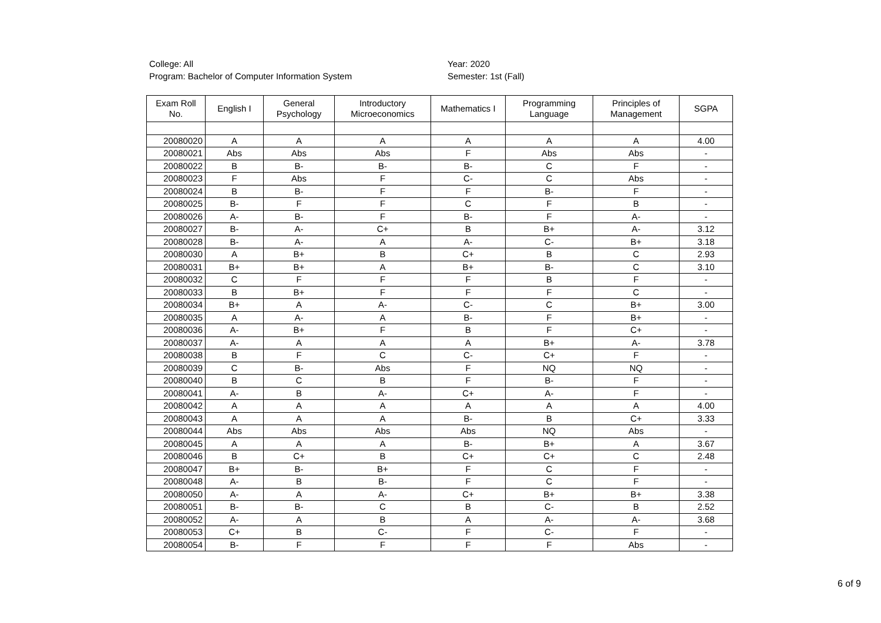College: All
Program: Bachelor of Computer Information System
Year: 2020
Semester: 1st (Fall)
| Exam Roll No. | English I | General Psychology | Introductory Microeconomics | Mathematics I | Programming Language | Principles of Management | SGPA |
| --- | --- | --- | --- | --- | --- | --- | --- |
| 20080020 | A | A | A | A | A | A | 4.00 |
| 20080021 | Abs | Abs | Abs | F | Abs | Abs | - |
| 20080022 | B | B- | B- | B- | C | F | - |
| 20080023 | F | Abs | F | C- | C | Abs | - |
| 20080024 | B | B- | F | F | B- | F | - |
| 20080025 | B- | F | F | C | F | B | - |
| 20080026 | A- | B- | F | B- | F | A- | - |
| 20080027 | B- | A- | C+ | B | B+ | A- | 3.12 |
| 20080028 | B- | A- | A | A- | C- | B+ | 3.18 |
| 20080030 | A | B+ | B | C+ | B | C | 2.93 |
| 20080031 | B+ | B+ | A | B+ | B- | C | 3.10 |
| 20080032 | C | F | F | F | B | F | - |
| 20080033 | B | B+ | F | F | F | C | - |
| 20080034 | B+ | A | A- | C- | C | B+ | 3.00 |
| 20080035 | A | A- | A | B- | F | B+ | - |
| 20080036 | A- | B+ | F | B | F | C+ | - |
| 20080037 | A- | A | A | A | B+ | A- | 3.78 |
| 20080038 | B | F | C | C- | C+ | F | - |
| 20080039 | C | B- | Abs | F | NQ | NQ | - |
| 20080040 | B | C | B | F | B- | F | - |
| 20080041 | A- | B | A- | C+ | A- | F | - |
| 20080042 | A | A | A | A | A | A | 4.00 |
| 20080043 | A | A | A | B- | B | C+ | 3.33 |
| 20080044 | Abs | Abs | Abs | Abs | NQ | Abs | - |
| 20080045 | A | A | A | B- | B+ | A | 3.67 |
| 20080046 | B | C+ | B | C+ | C+ | C | 2.48 |
| 20080047 | B+ | B- | B+ | F | C | F | - |
| 20080048 | A- | B | B- | F | C | F | - |
| 20080050 | A- | A | A- | C+ | B+ | B+ | 3.38 |
| 20080051 | B- | B- | C | B | C- | B | 2.52 |
| 20080052 | A- | A | B | A | A- | A- | 3.68 |
| 20080053 | C+ | B | C- | F | C- | F | - |
| 20080054 | B- | F | F | F | F | Abs | - |
6 of 9